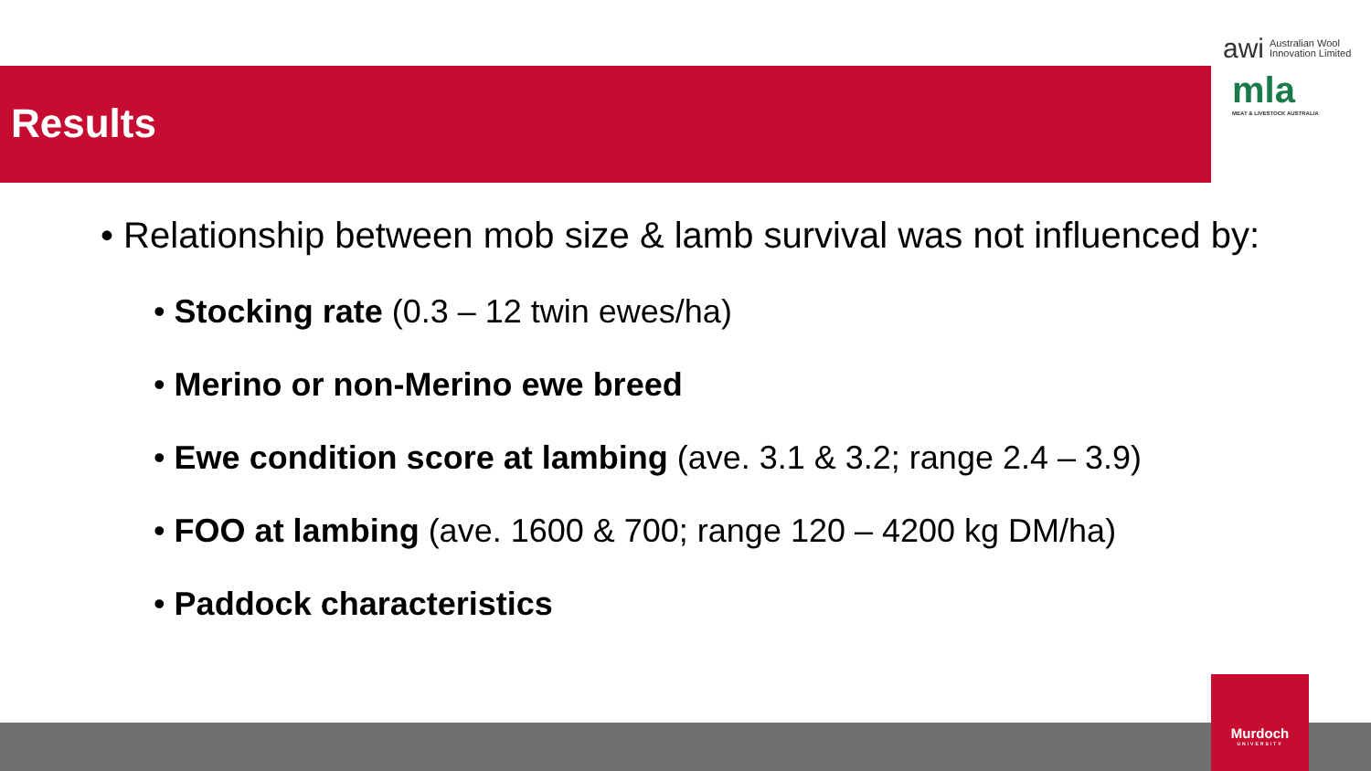Results
awi Australian Wool
Innovation Limited
mla
MEAT & LIVESTOCK AUSTRALIA
• Relationship between mob size & lamb survival was not influenced by:
• Stocking rate (0.3 – 12 twin ewes/ha)
• Merino or non-Merino ewe breed
• Ewe condition score at lambing (ave. 3.1 & 3.2; range 2.4 – 3.9)
• FOO at lambing (ave. 1600 & 700; range 120 – 4200 kg DM/ha)
• Paddock characteristics
Murdoch
UNIVERSITY